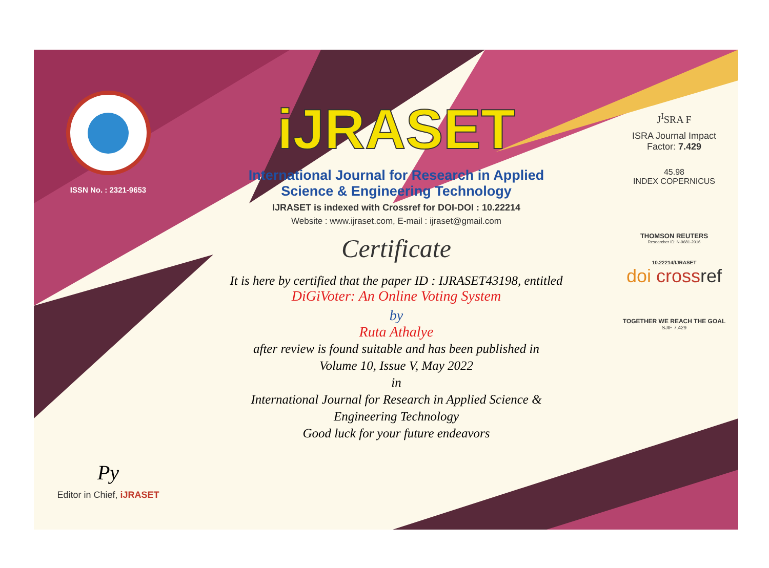ISSN No. : 2321-9653
Py
Editor in Chief, iJRASET
iJRASET
International Journal for Research in Applied
Science & Engineering Technology
IJRASET is indexed with Crossref for DOI-DOI : 10.22214
Website : www.ijraset.com, E-mail : ijraset@gmail.com
Certificate
It is here by certified that the paper ID : IJRASET43198, entitled
DiGiVoter: An Online Voting System
by
Ruta Athalye
after review is found suitable and has been published in
Volume 10, Issue V, May 2022
in
International Journal for Research in Applied Science &
Engineering Technology
Good luck for your future endeavors
J<sup>I</sup>SRA F
ISRA Journal Impact
Factor: 7.429
45.98
INDEX COPERNICUS
THOMSON REUTERS
Researcher ID: N-9681-2016
10.22214/IJRASET
doi cross ref
TOGETHER WE REACH THE GOAL
SJIF 7.429